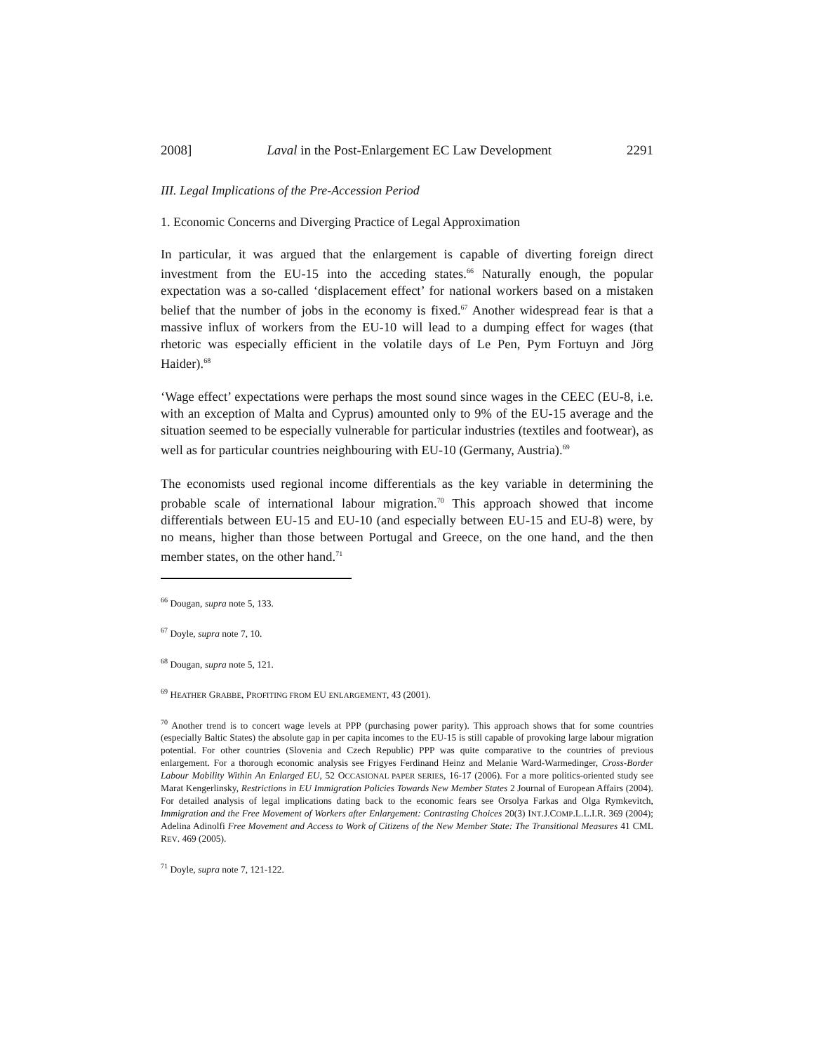2008] Laval in the Post-Enlargement EC Law Development 2291
III. Legal Implications of the Pre-Accession Period
1. Economic Concerns and Diverging Practice of Legal Approximation
In particular, it was argued that the enlargement is capable of diverting foreign direct investment from the EU-15 into the acceding states.<sup>66</sup> Naturally enough, the popular expectation was a so-called ‘displacement effect’ for national workers based on a mistaken belief that the number of jobs in the economy is fixed.<sup>67</sup> Another widespread fear is that a massive influx of workers from the EU-10 will lead to a dumping effect for wages (that rhetoric was especially efficient in the volatile days of Le Pen, Pym Fortuyn and Jörg Haider).<sup>68</sup>
‘Wage effect’ expectations were perhaps the most sound since wages in the CEEC (EU-8, i.e. with an exception of Malta and Cyprus) amounted only to 9% of the EU-15 average and the situation seemed to be especially vulnerable for particular industries (textiles and footwear), as well as for particular countries neighbouring with EU-10 (Germany, Austria).<sup>69</sup>
The economists used regional income differentials as the key variable in determining the probable scale of international labour migration.<sup>70</sup> This approach showed that income differentials between EU-15 and EU-10 (and especially between EU-15 and EU-8) were, by no means, higher than those between Portugal and Greece, on the one hand, and the then member states, on the other hand.<sup>71</sup>
<sup>66</sup> Dougan, supra note 5, 133.
<sup>67</sup> Doyle, supra note 7, 10.
<sup>68</sup> Dougan, supra note 5, 121.
<sup>69</sup> HEATHER GRABBE, PROFITING FROM EU ENLARGEMENT, 43 (2001).
<sup>70</sup> Another trend is to concert wage levels at PPP (purchasing power parity). This approach shows that for some countries (especially Baltic States) the absolute gap in per capita incomes to the EU-15 is still capable of provoking large labour migration potential. For other countries (Slovenia and Czech Republic) PPP was quite comparative to the countries of previous enlargement. For a thorough economic analysis see Frigyes Ferdinand Heinz and Melanie Ward-Warmedinger, Cross-Border Labour Mobility Within An Enlarged EU, 52 OCCASIONAL PAPER SERIES, 16-17 (2006). For a more politics-oriented study see Marat Kengerlinsky, Restrictions in EU Immigration Policies Towards New Member States 2 Journal of European Affairs (2004). For detailed analysis of legal implications dating back to the economic fears see Orsolya Farkas and Olga Rymkevitch, Immigration and the Free Movement of Workers after Enlargement: Contrasting Choices 20(3) INT.J.COMP.L.L.I.R. 369 (2004); Adelina Adinolfi Free Movement and Access to Work of Citizens of the New Member State: The Transitional Measures 41 CML REV. 469 (2005).
<sup>71</sup> Doyle, supra note 7, 121-122.